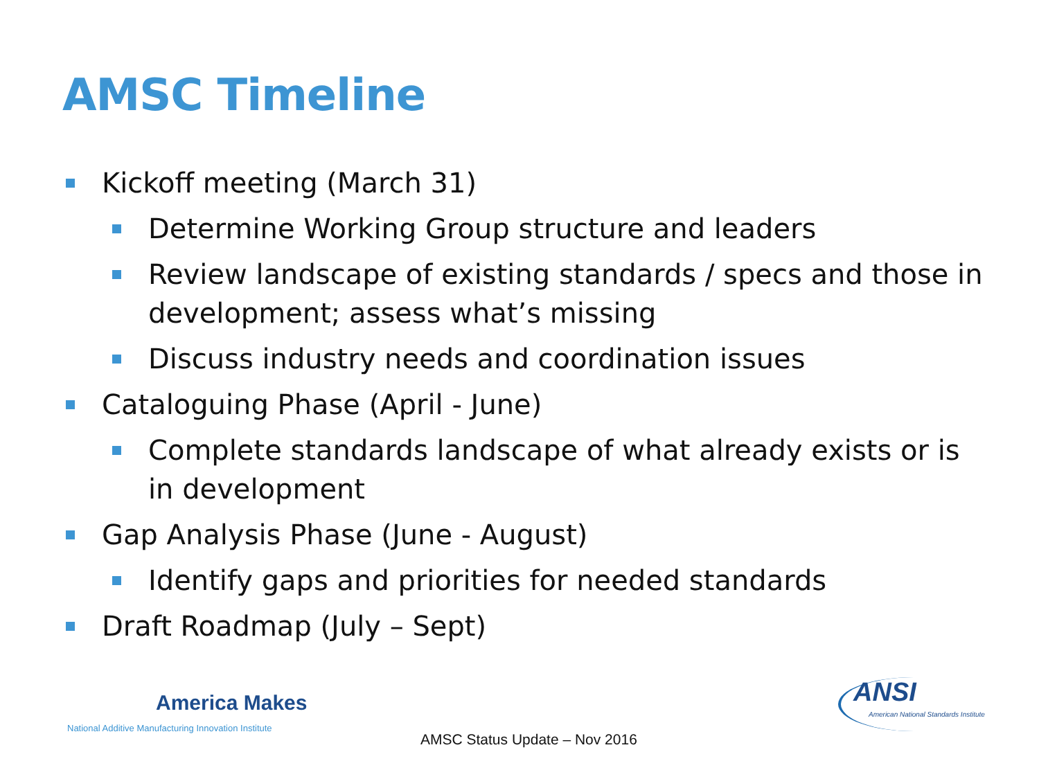AMSC Timeline
Kickoff meeting (March 31)
Determine Working Group structure and leaders
Review landscape of existing standards / specs and those in development; assess what’s missing
Discuss industry needs and coordination issues
Cataloguing Phase (April - June)
Complete standards landscape of what already exists or is in development
Gap Analysis Phase (June - August)
Identify gaps and priorities for needed standards
Draft Roadmap (July – Sept)
America Makes
National Additive Manufacturing Innovation Institute
AMSC Status Update – Nov 2016
ANSI
American National Standards Institute